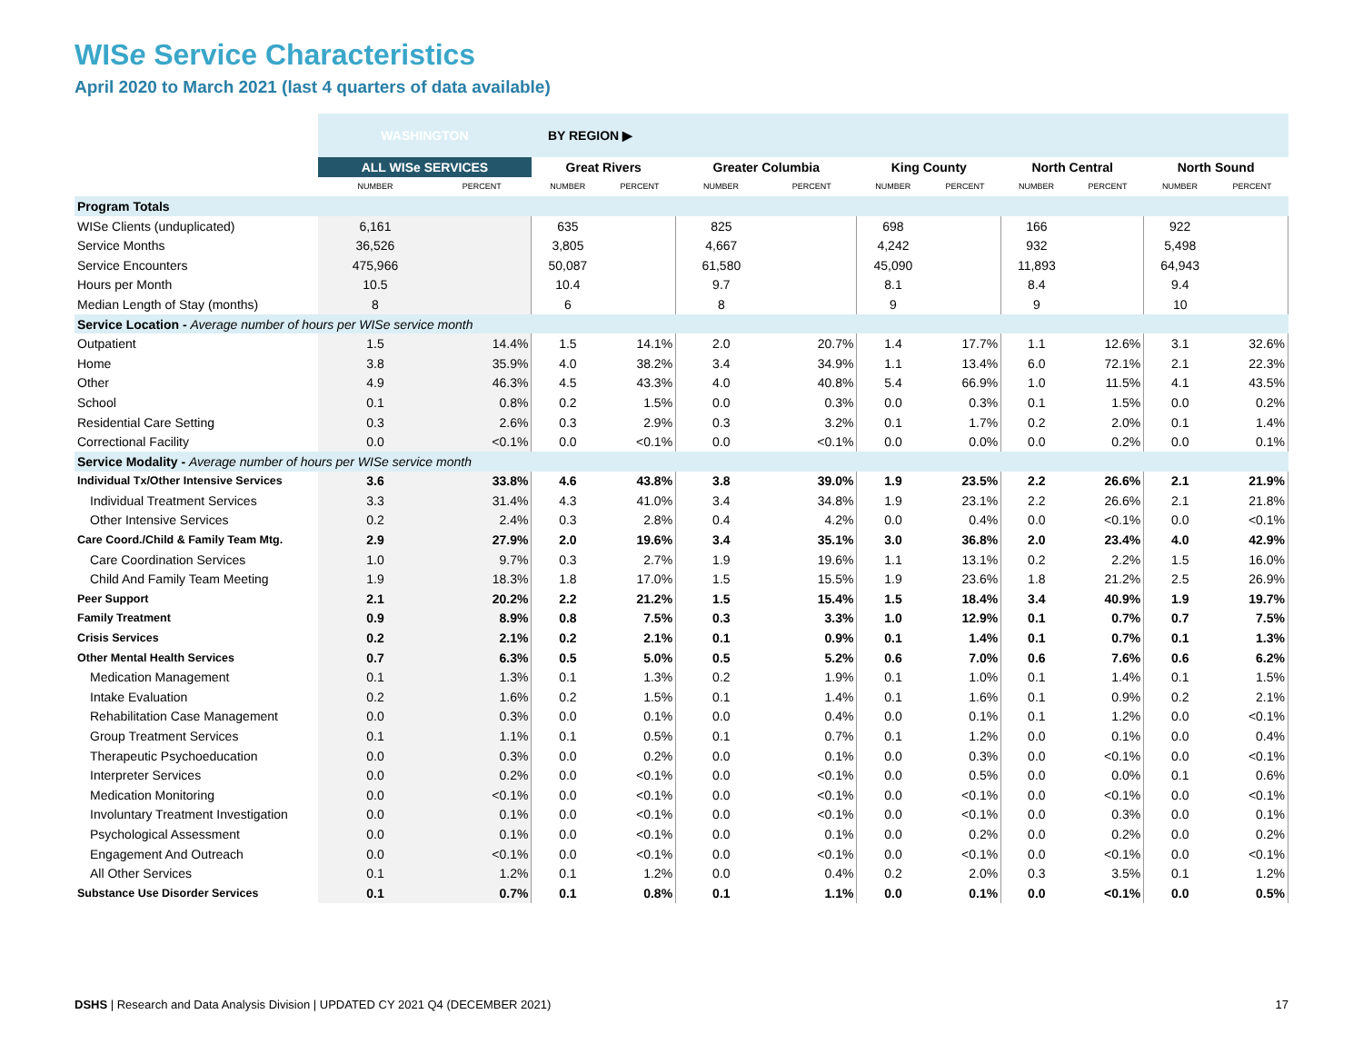WISe Service Characteristics
April 2020 to March 2021 (last 4 quarters of data available)
| | WASHINGTON | | BY REGION ▶ | | | | | | | | | |
| | ALL WISe SERVICES | | Great Rivers | | Greater Columbia | | King County | | North Central | | North Sound | |
| | NUMBER | PERCENT | NUMBER | PERCENT | NUMBER | PERCENT | NUMBER | PERCENT | NUMBER | PERCENT | NUMBER | PERCENT |
| Program Totals | | | | | | | | | | | | |
| WISe Clients (unduplicated) | 6,161 | | 635 | | 825 | | 698 | | 166 | | 922 | |
| Service Months | 36,526 | | 3,805 | | 4,667 | | 4,242 | | 932 | | 5,498 | |
| Service Encounters | 475,966 | | 50,087 | | 61,580 | | 45,090 | | 11,893 | | 64,943 | |
| Hours per Month | 10.5 | | 10.4 | | 9.7 | | 8.1 | | 8.4 | | 9.4 | |
| Median Length of Stay (months) | 8 | | 6 | | 8 | | 9 | | 9 | | 10 | |
| Service Location - Average number of hours per WISe service month | | | | | | | | | | | | |
| Outpatient | 1.5 | 14.4% | 1.5 | 14.1% | 2.0 | 20.7% | 1.4 | 17.7% | 1.1 | 12.6% | 3.1 | 32.6% |
| Home | 3.8 | 35.9% | 4.0 | 38.2% | 3.4 | 34.9% | 1.1 | 13.4% | 6.0 | 72.1% | 2.1 | 22.3% |
| Other | 4.9 | 46.3% | 4.5 | 43.3% | 4.0 | 40.8% | 5.4 | 66.9% | 1.0 | 11.5% | 4.1 | 43.5% |
| School | 0.1 | 0.8% | 0.2 | 1.5% | 0.0 | 0.3% | 0.0 | 0.3% | 0.1 | 1.5% | 0.0 | 0.2% |
| Residential Care Setting | 0.3 | 2.6% | 0.3 | 2.9% | 0.3 | 3.2% | 0.1 | 1.7% | 0.2 | 2.0% | 0.1 | 1.4% |
| Correctional Facility | 0.0 | <0.1% | 0.0 | <0.1% | 0.0 | <0.1% | 0.0 | 0.0% | 0.0 | 0.2% | 0.0 | 0.1% |
| Service Modality - Average number of hours per WISe service month | | | | | | | | | | | | |
| Individual Tx/Other Intensive Services | 3.6 | 33.8% | 4.6 | 43.8% | 3.8 | 39.0% | 1.9 | 23.5% | 2.2 | 26.6% | 2.1 | 21.9% |
| Individual Treatment Services | 3.3 | 31.4% | 4.3 | 41.0% | 3.4 | 34.8% | 1.9 | 23.1% | 2.2 | 26.6% | 2.1 | 21.8% |
| Other Intensive Services | 0.2 | 2.4% | 0.3 | 2.8% | 0.4 | 4.2% | 0.0 | 0.4% | 0.0 | <0.1% | 0.0 | <0.1% |
| Care Coord./Child & Family Team Mtg. | 2.9 | 27.9% | 2.0 | 19.6% | 3.4 | 35.1% | 3.0 | 36.8% | 2.0 | 23.4% | 4.0 | 42.9% |
| Care Coordination Services | 1.0 | 9.7% | 0.3 | 2.7% | 1.9 | 19.6% | 1.1 | 13.1% | 0.2 | 2.2% | 1.5 | 16.0% |
| Child And Family Team Meeting | 1.9 | 18.3% | 1.8 | 17.0% | 1.5 | 15.5% | 1.9 | 23.6% | 1.8 | 21.2% | 2.5 | 26.9% |
| Peer Support | 2.1 | 20.2% | 2.2 | 21.2% | 1.5 | 15.4% | 1.5 | 18.4% | 3.4 | 40.9% | 1.9 | 19.7% |
| Family Treatment | 0.9 | 8.9% | 0.8 | 7.5% | 0.3 | 3.3% | 1.0 | 12.9% | 0.1 | 0.7% | 0.7 | 7.5% |
| Crisis Services | 0.2 | 2.1% | 0.2 | 2.1% | 0.1 | 0.9% | 0.1 | 1.4% | 0.1 | 0.7% | 0.1 | 1.3% |
| Other Mental Health Services | 0.7 | 6.3% | 0.5 | 5.0% | 0.5 | 5.2% | 0.6 | 7.0% | 0.6 | 7.6% | 0.6 | 6.2% |
| Medication Management | 0.1 | 1.3% | 0.1 | 1.3% | 0.2 | 1.9% | 0.1 | 1.0% | 0.1 | 1.4% | 0.1 | 1.5% |
| Intake Evaluation | 0.2 | 1.6% | 0.2 | 1.5% | 0.1 | 1.4% | 0.1 | 1.6% | 0.1 | 0.9% | 0.2 | 2.1% |
| Rehabilitation Case Management | 0.0 | 0.3% | 0.0 | 0.1% | 0.0 | 0.4% | 0.0 | 0.1% | 0.1 | 1.2% | 0.0 | <0.1% |
| Group Treatment Services | 0.1 | 1.1% | 0.1 | 0.5% | 0.1 | 0.7% | 0.1 | 1.2% | 0.0 | 0.1% | 0.0 | 0.4% |
| Therapeutic Psychoeducation | 0.0 | 0.3% | 0.0 | 0.2% | 0.0 | 0.1% | 0.0 | 0.3% | 0.0 | <0.1% | 0.0 | <0.1% |
| Interpreter Services | 0.0 | 0.2% | 0.0 | <0.1% | 0.0 | <0.1% | 0.0 | 0.5% | 0.0 | 0.0% | 0.1 | 0.6% |
| Medication Monitoring | 0.0 | <0.1% | 0.0 | <0.1% | 0.0 | <0.1% | 0.0 | <0.1% | 0.0 | <0.1% | 0.0 | <0.1% |
| Involuntary Treatment Investigation | 0.0 | 0.1% | 0.0 | <0.1% | 0.0 | <0.1% | 0.0 | <0.1% | 0.0 | 0.3% | 0.0 | 0.1% |
| Psychological Assessment | 0.0 | 0.1% | 0.0 | <0.1% | 0.0 | 0.1% | 0.0 | 0.2% | 0.0 | 0.2% | 0.0 | 0.2% |
| Engagement And Outreach | 0.0 | <0.1% | 0.0 | <0.1% | 0.0 | <0.1% | 0.0 | <0.1% | 0.0 | <0.1% | 0.0 | <0.1% |
| All Other Services | 0.1 | 1.2% | 0.1 | 1.2% | 0.0 | 0.4% | 0.2 | 2.0% | 0.3 | 3.5% | 0.1 | 1.2% |
| Substance Use Disorder Services | 0.1 | 0.7% | 0.1 | 0.8% | 0.1 | 1.1% | 0.0 | 0.1% | 0.0 | <0.1% | 0.0 | 0.5% |
DSHS | Research and Data Analysis Division | UPDATED CY 2021 Q4 (DECEMBER 2021) 17